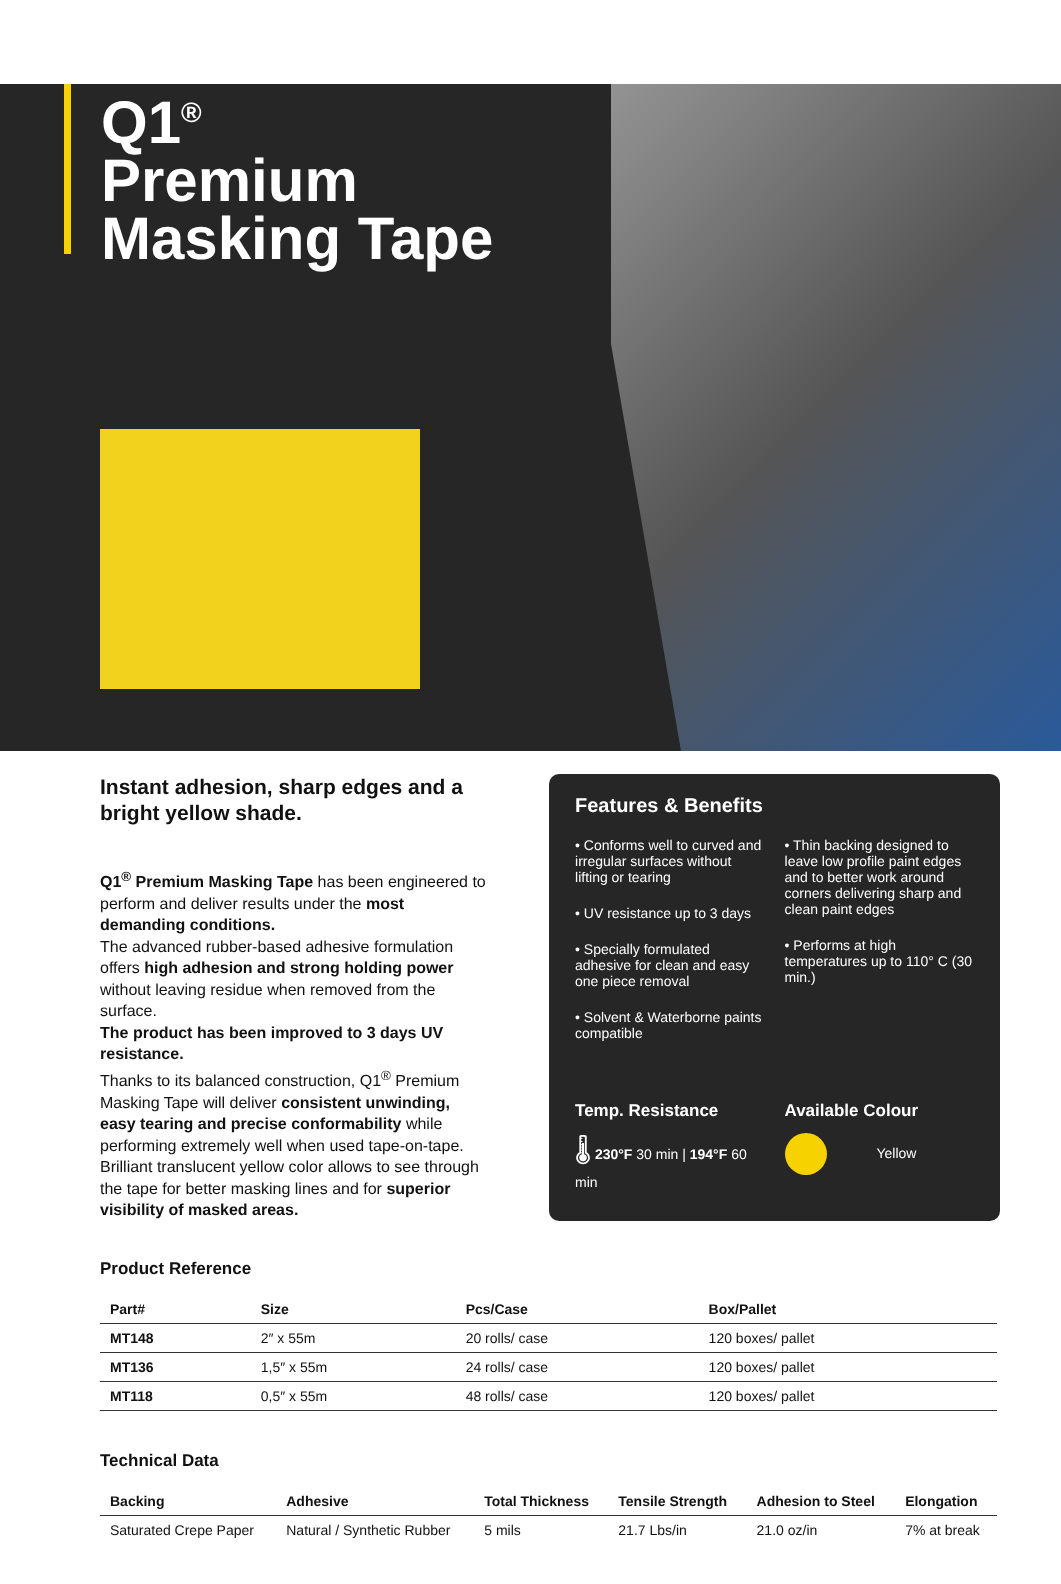Q1<sup>®</sup>
Premium
Masking Tape
Instant adhesion, sharp edges and a bright yellow shade.
Q1<sup>®</sup> Premium Masking Tape has been engineered to perform and deliver results under the most demanding conditions.
The advanced rubber-based adhesive formulation offers high adhesion and strong holding power without leaving residue when removed from the surface.
The product has been improved to 3 days UV resistance.
Thanks to its balanced construction, Q1<sup>®</sup> Premium Masking Tape will deliver consistent unwinding, easy tearing and precise conformability while performing extremely well when used tape-on-tape. Brilliant translucent yellow color allows to see through the tape for better masking lines and for superior visibility of masked areas.
Features & Benefits
• Conforms well to curved and irregular surfaces without lifting or tearing
• UV resistance up to 3 days
• Specially formulated adhesive for clean and easy one piece removal
• Solvent & Waterborne paints compatible
• Thin backing designed to leave low profile paint edges and to better work around corners delivering sharp and clean paint edges
• Performs at high temperatures up to 110° C (30 min.)
Temp. Resistance
🌡 230°F 30 min | 194°F 60 min
Available Colour
Yellow
Product Reference
| Part# | Size | Pcs/Case | Box/Pallet |
| --- | --- | --- | --- |
| MT148 | 2″ x 55m | 20 rolls/ case | 120 boxes/ pallet |
| MT136 | 1,5″ x 55m | 24 rolls/ case | 120 boxes/ pallet |
| MT118 | 0,5″ x 55m | 48 rolls/ case | 120 boxes/ pallet |
Technical Data
| Backing | Adhesive | Total Thickness | Tensile Strength | Adhesion to Steel | Elongation |
| --- | --- | --- | --- | --- | --- |
| Saturated Crepe Paper | Natural / Synthetic Rubber | 5 mils | 21.7 Lbs/in | 21.0 oz/in | 7% at break |